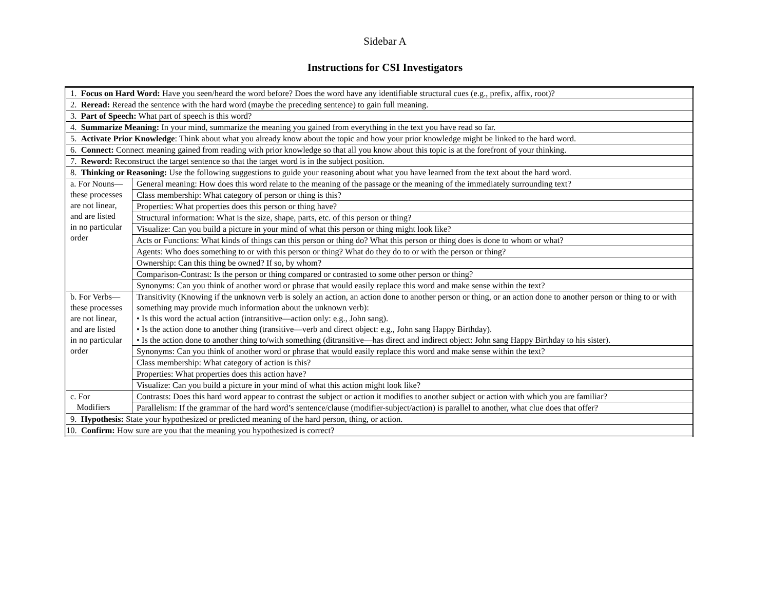Sidebar A
Instructions for CSI Investigators
| 1. Focus on Hard Word: Have you seen/heard the word before? Does the word have any identifiable structural cues (e.g., prefix, affix, root)? | |
| 2. Reread: Reread the sentence with the hard word (maybe the preceding sentence) to gain full meaning. | |
| 3. Part of Speech: What part of speech is this word? | |
| 4. Summarize Meaning: In your mind, summarize the meaning you gained from everything in the text you have read so far. | |
| 5. Activate Prior Knowledge : Think about what you already know about the topic and how your prior knowledge might be linked to the hard word. | |
| 6. Connect: Connect meaning gained from reading with prior knowledge so that all you know about this topic is at the forefront of your thinking. | |
| 7. Reword: Reconstruct the target sentence so that the target word is in the subject position. | |
| 8. Thinking or Reasoning: Use the following suggestions to guide your reasoning about what you have learned from the text about the hard word. | |
| a. For Nouns— these processes are not linear, and are listed in no particular order | General meaning: How does this word relate to the meaning of the passage or the meaning of the immediately surrounding text? |
| | Class membership: What category of person or thing is this? |
| | Properties: What properties does this person or thing have? |
| | Structural information: What is the size, shape, parts, etc. of this person or thing? |
| | Visualize: Can you build a picture in your mind of what this person or thing might look like? |
| | Acts or Functions: What kinds of things can this person or thing do? What this person or thing does is done to whom or what? |
| | Agents: Who does something to or with this person or thing? What do they do to or with the person or thing? |
| | Ownership: Can this thing be owned? If so, by whom? |
| | Comparison-Contrast: Is the person or thing compared or contrasted to some other person or thing? |
| | Synonyms: Can you think of another word or phrase that would easily replace this word and make sense within the text? |
| b. For Verbs— these processes are not linear, and are listed in no particular order | Transitivity (Knowing if the unknown verb is solely an action, an action done to another person or thing, or an action done to another person or thing to or with something may provide much information about the unknown verb): • Is this word the actual action (intransitive—action only: e.g., John sang). • Is the action done to another thing (transitive—verb and direct object: e.g., John sang Happy Birthday). • Is the action done to another thing to/with something (ditransitive—has direct and indirect object: John sang Happy Birthday to his sister). |
| | Synonyms: Can you think of another word or phrase that would easily replace this word and make sense within the text? |
| | Class membership: What category of action is this? |
| | Properties: What properties does this action have? |
| | Visualize: Can you build a picture in your mind of what this action might look like? |
| c. For Modifiers | Contrasts: Does this hard word appear to contrast the subject or action it modifies to another subject or action with which you are familiar? |
| | Parallelism: If the grammar of the hard word’s sentence/clause (modifier-subject/action) is parallel to another, what clue does that offer? |
| 9. Hypothesis: State your hypothesized or predicted meaning of the hard person, thing, or action. | |
| 10. Confirm: How sure are you that the meaning you hypothesized is correct? | |